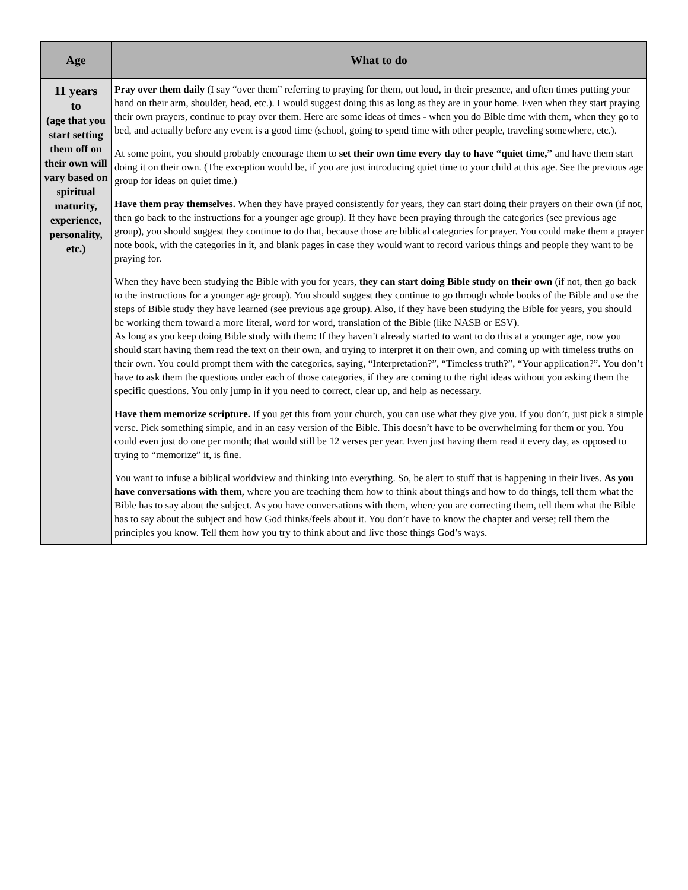| Age | What to do |
| --- | --- |
| 11 years to (age that you start setting them off on their own will vary based on spiritual maturity, experience, personality, etc.) | Pray over them daily (I say “over them” referring to praying for them, out loud, in their presence, and often times putting your hand on their arm, shoulder, head, etc.). I would suggest doing this as long as they are in your home. Even when they start praying their own prayers, continue to pray over them. Here are some ideas of times - when you do Bible time with them, when they go to bed, and actually before any event is a good time (school, going to spend time with other people, traveling somewhere, etc.). At some point, you should probably encourage them to set their own time every day to have “quiet time,” and have them start doing it on their own. (The exception would be, if you are just introducing quiet time to your child at this age. See the previous age group for ideas on quiet time.) Have them pray themselves. When they have prayed consistently for years, they can start doing their prayers on their own (if not, then go back to the instructions for a younger age group). If they have been praying through the categories (see previous age group), you should suggest they continue to do that, because those are biblical categories for prayer. You could make them a prayer note book, with the categories in it, and blank pages in case they would want to record various things and people they want to be praying for. When they have been studying the Bible with you for years, they can start doing Bible study on their own (if not, then go back to the instructions for a younger age group). You should suggest they continue to go through whole books of the Bible and use the steps of Bible study they have learned (see previous age group). Also, if they have been studying the Bible for years, you should be working them toward a more literal, word for word, translation of the Bible (like NASB or ESV). As long as you keep doing Bible study with them: If they haven’t already started to want to do this at a younger age, now you should start having them read the text on their own, and trying to interpret it on their own, and coming up with timeless truths on their own. You could prompt them with the categories, saying, “Interpretation?”, “Timeless truth?”, “Your application?”. You don’t have to ask them the questions under each of those categories, if they are coming to the right ideas without you asking them the specific questions. You only jump in if you need to correct, clear up, and help as necessary. Have them memorize scripture. If you get this from your church, you can use what they give you. If you don’t, just pick a simple verse. Pick something simple, and in an easy version of the Bible. This doesn’t have to be overwhelming for them or you. You could even just do one per month; that would still be 12 verses per year. Even just having them read it every day, as opposed to trying to “memorize” it, is fine. You want to infuse a biblical worldview and thinking into everything. So, be alert to stuff that is happening in their lives. As you have conversations with them, where you are teaching them how to think about things and how to do things, tell them what the Bible has to say about the subject. As you have conversations with them, where you are correcting them, tell them what the Bible has to say about the subject and how God thinks/feels about it. You don’t have to know the chapter and verse; tell them the principles you know. Tell them how you try to think about and live those things God’s ways. |